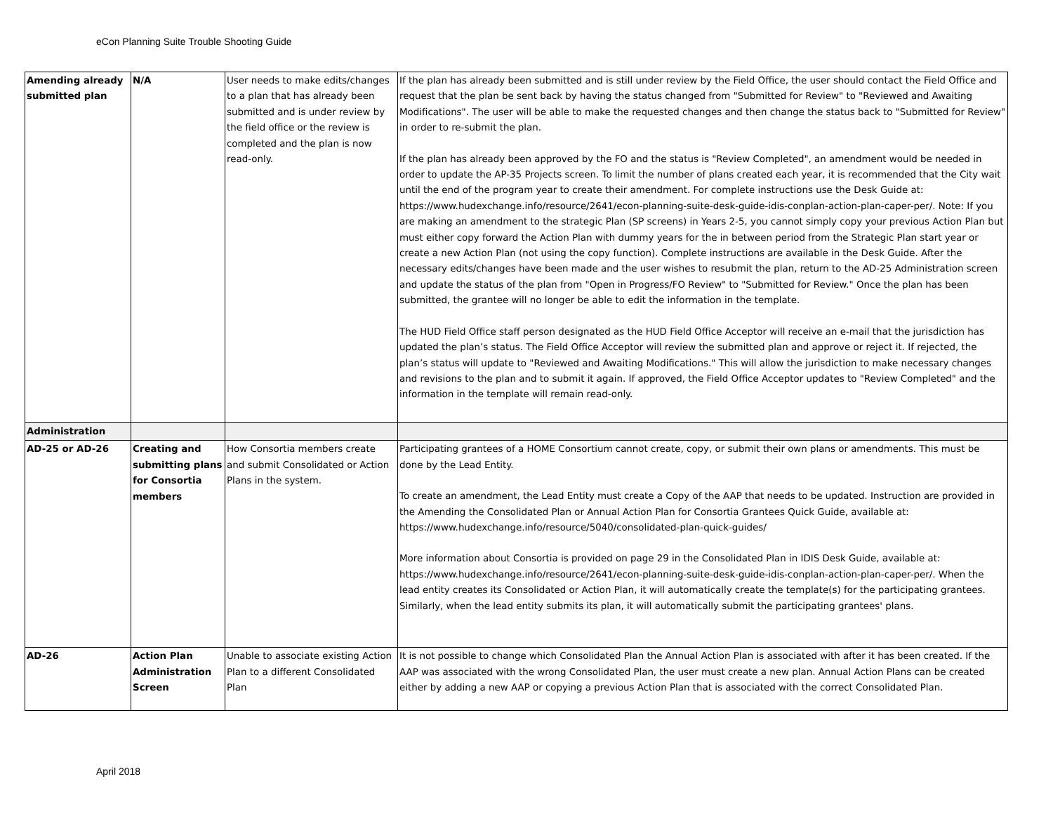eCon Planning Suite Trouble Shooting Guide
| Amending already submitted plan | N/A | User needs to make edits/changes to a plan that has already been submitted and is under review by the field office or the review is completed and the plan is now read-only. | If the plan has already been submitted and is still under review by the Field Office, the user should contact the Field Office and request that the plan be sent back by having the status changed from "Submitted for Review" to "Reviewed and Awaiting Modifications". The user will be able to make the requested changes and then change the status back to "Submitted for Review" in order to re-submit the plan. If the plan has already been approved by the FO and the status is "Review Completed", an amendment would be needed in order to update the AP-35 Projects screen. To limit the number of plans created each year, it is recommended that the City wait until the end of the program year to create their amendment. For complete instructions use the Desk Guide at: https://www.hudexchange.info/resource/2641/econ-planning-suite-desk-guide-idis-conplan-action-plan-caper-per/. Note: If you are making an amendment to the strategic Plan (SP screens) in Years 2-5, you cannot simply copy your previous Action Plan but must either copy forward the Action Plan with dummy years for the in between period from the Strategic Plan start year or create a new Action Plan (not using the copy function). Complete instructions are available in the Desk Guide. After the necessary edits/changes have been made and the user wishes to resubmit the plan, return to the AD-25 Administration screen and update the status of the plan from "Open in Progress/FO Review" to "Submitted for Review." Once the plan has been submitted, the grantee will no longer be able to edit the information in the template. The HUD Field Office staff person designated as the HUD Field Office Acceptor will receive an e-mail that the jurisdiction has updated the plan’s status. The Field Office Acceptor will review the submitted plan and approve or reject it. If rejected, the plan’s status will update to "Reviewed and Awaiting Modifications." This will allow the jurisdiction to make necessary changes and revisions to the plan and to submit it again. If approved, the Field Office Acceptor updates to "Review Completed" and the information in the template will remain read-only. |
| Administration | | | |
| AD-25 or AD-26 | Creating and submitting plans for Consortia members | How Consortia members create and submit Consolidated or Action Plans in the system. | Participating grantees of a HOME Consortium cannot create, copy, or submit their own plans or amendments. This must be done by the Lead Entity. To create an amendment, the Lead Entity must create a Copy of the AAP that needs to be updated. Instruction are provided in the Amending the Consolidated Plan or Annual Action Plan for Consortia Grantees Quick Guide, available at: https://www.hudexchange.info/resource/5040/consolidated-plan-quick-guides/ More information about Consortia is provided on page 29 in the Consolidated Plan in IDIS Desk Guide, available at: https://www.hudexchange.info/resource/2641/econ-planning-suite-desk-guide-idis-conplan-action-plan-caper-per/. When the lead entity creates its Consolidated or Action Plan, it will automatically create the template(s) for the participating grantees. Similarly, when the lead entity submits its plan, it will automatically submit the participating grantees' plans. |
| AD-26 | Action Plan Administration Screen | Unable to associate existing Action Plan to a different Consolidated Plan | It is not possible to change which Consolidated Plan the Annual Action Plan is associated with after it has been created. If the AAP was associated with the wrong Consolidated Plan, the user must create a new plan. Annual Action Plans can be created either by adding a new AAP or copying a previous Action Plan that is associated with the correct Consolidated Plan. |
April 2018